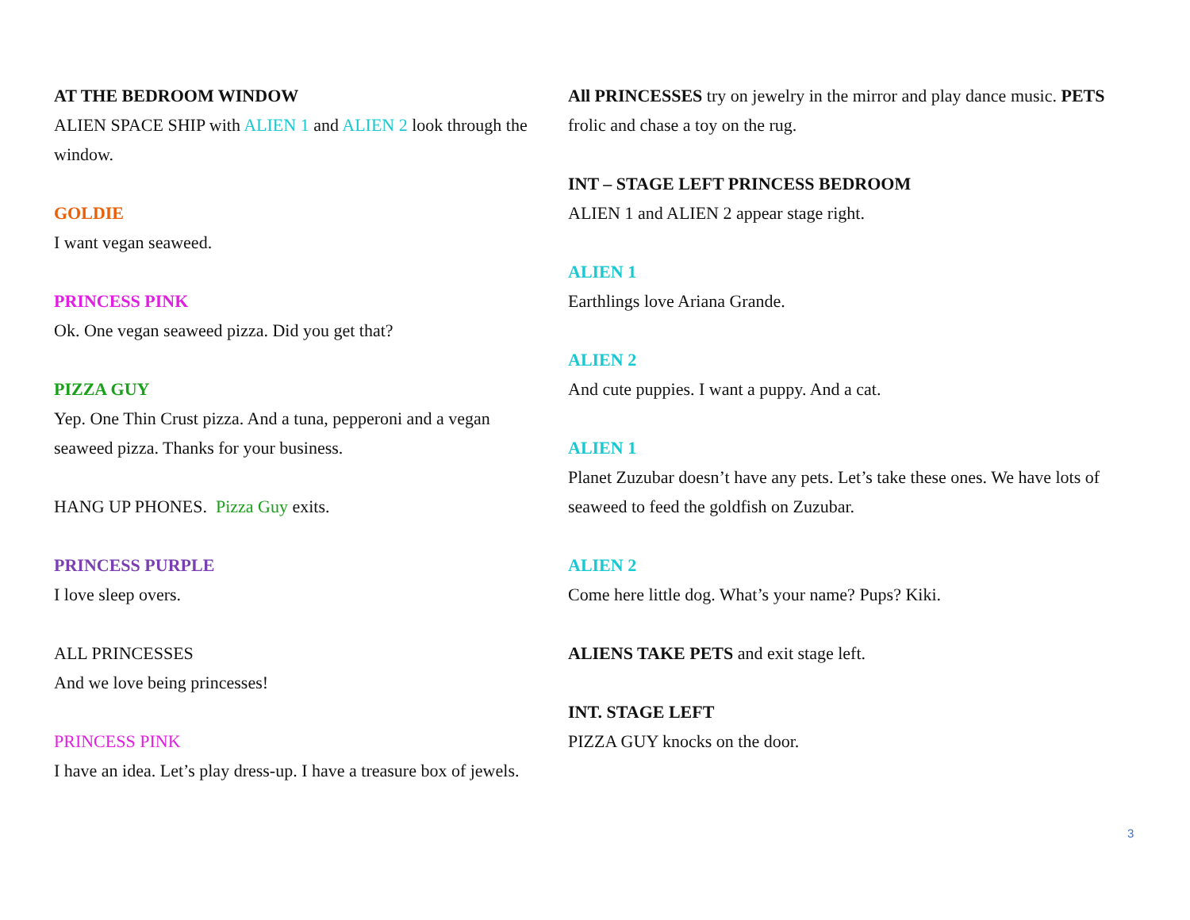AT THE BEDROOM WINDOW
ALIEN SPACE SHIP with ALIEN 1 and ALIEN 2 look through the window.
GOLDIE
I want vegan seaweed.
PRINCESS PINK
Ok. One vegan seaweed pizza. Did you get that?
PIZZA GUY
Yep. One Thin Crust pizza. And a tuna, pepperoni and a vegan seaweed pizza. Thanks for your business.
HANG UP PHONES. Pizza Guy exits.
PRINCESS PURPLE
I love sleep overs.
ALL PRINCESSES
And we love being princesses!
PRINCESS PINK
I have an idea. Let’s play dress-up. I have a treasure box of jewels.
All PRINCESSES try on jewelry in the mirror and play dance music. PETS frolic and chase a toy on the rug.
INT – STAGE LEFT PRINCESS BEDROOM
ALIEN 1 and ALIEN 2 appear stage right.
ALIEN 1
Earthlings love Ariana Grande.
ALIEN 2
And cute puppies. I want a puppy. And a cat.
ALIEN 1
Planet Zuzubar doesn’t have any pets. Let’s take these ones. We have lots of seaweed to feed the goldfish on Zuzubar.
ALIEN 2
Come here little dog. What’s your name? Pups? Kiki.
ALIENS TAKE PETS and exit stage left.
INT. STAGE LEFT
PIZZA GUY knocks on the door.
3